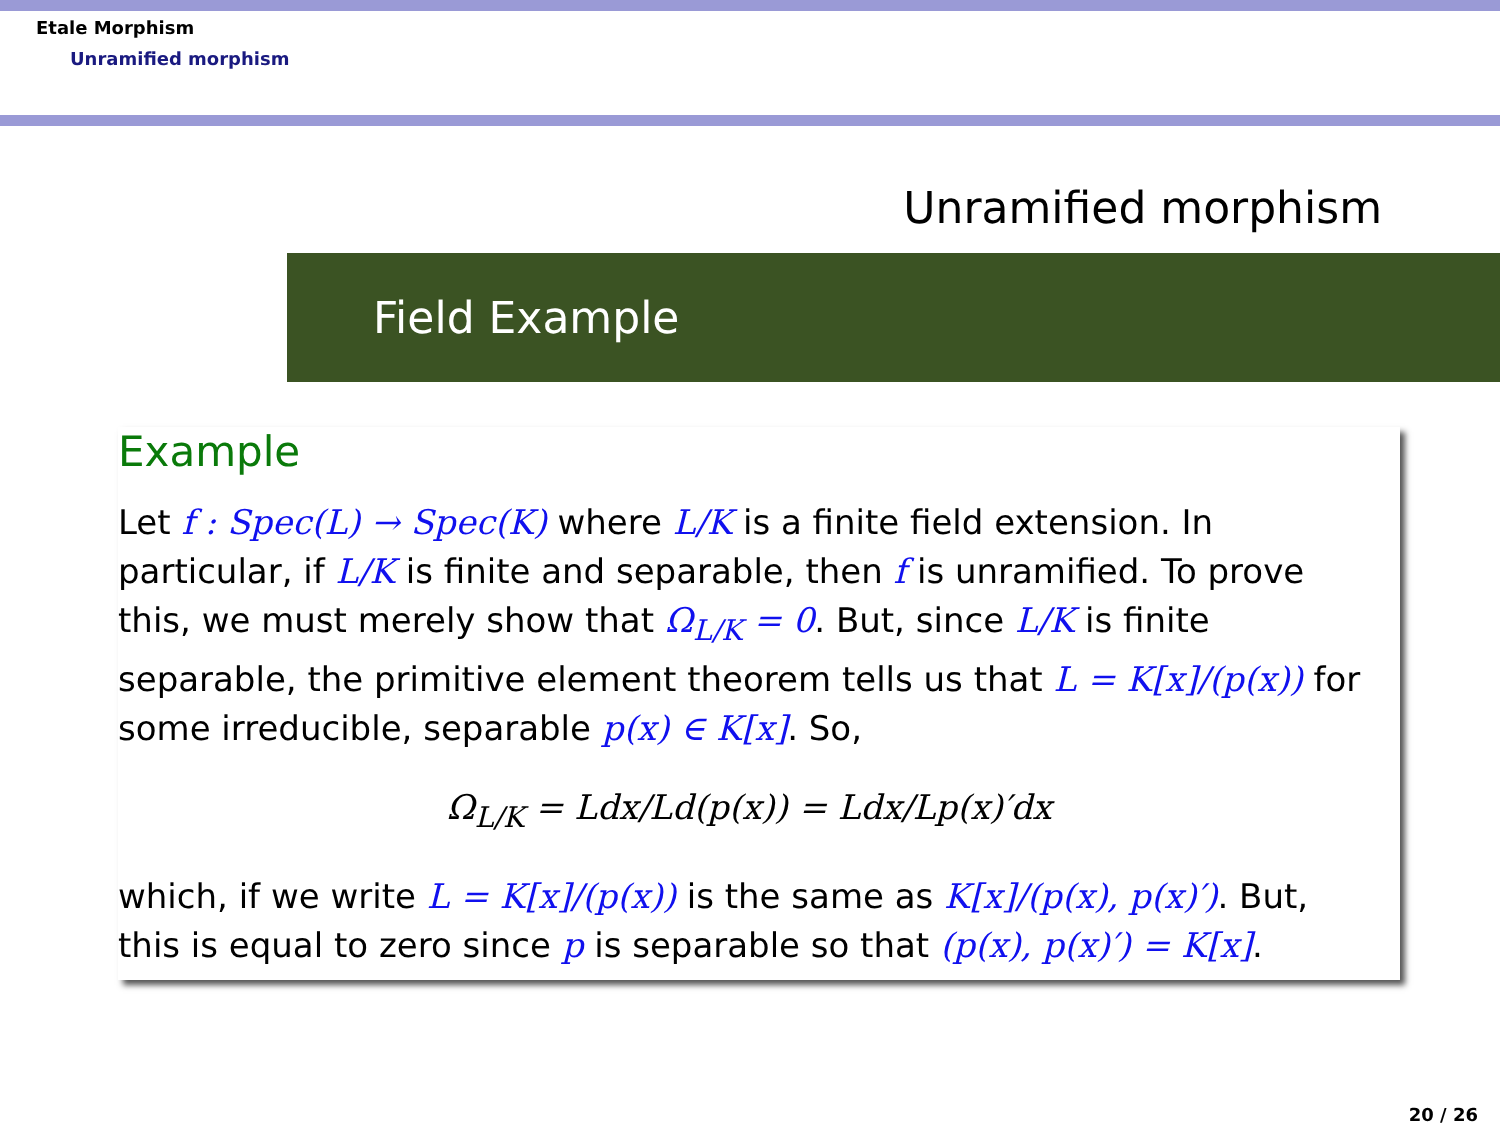Etale Morphism
Unramified morphism
Unramified morphism
Field Example
Example
Let f : Spec(L) → Spec(K) where L/K is a finite field extension. In particular, if L/K is finite and separable, then f is unramified. To prove this, we must merely show that Ω<sub>L/K</sub> = 0. But, since L/K is finite separable, the primitive element theorem tells us that L = K[x]/(p(x)) for some irreducible, separable p(x) ∈ K[x]. So,
Ω<sub>L/K</sub> = Ldx/Ld(p(x)) = Ldx/Lp(x)′dx
which, if we write L = K[x]/(p(x)) is the same as K[x]/(p(x), p(x)′). But, this is equal to zero since p is separable so that (p(x), p(x)′) = K[x].
20 / 26